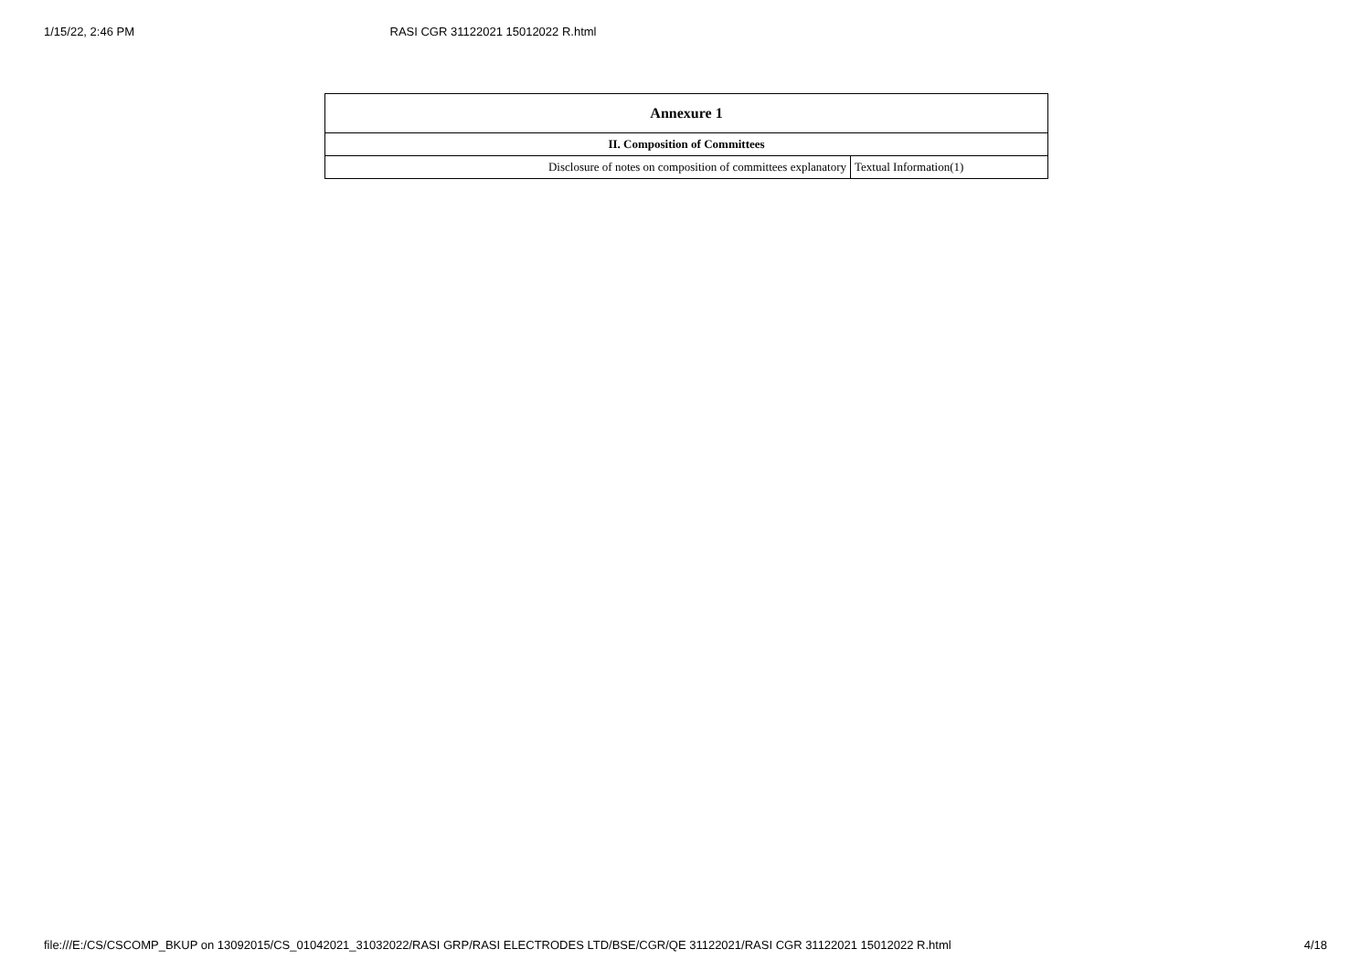1/15/22, 2:46 PM RASI CGR 31122021 15012022 R.html
| Annexure 1 | |
| --- | --- |
| II. Composition of Committees | |
| Disclosure of notes on composition of committees explanatory | Textual Information(1) |
file:///E:/CS/CSCOMP_BKUP on 13092015/CS_01042021_31032022/RASI GRP/RASI ELECTRODES LTD/BSE/CGR/QE 31122021/RASI CGR 31122021 15012022 R.html 4/18